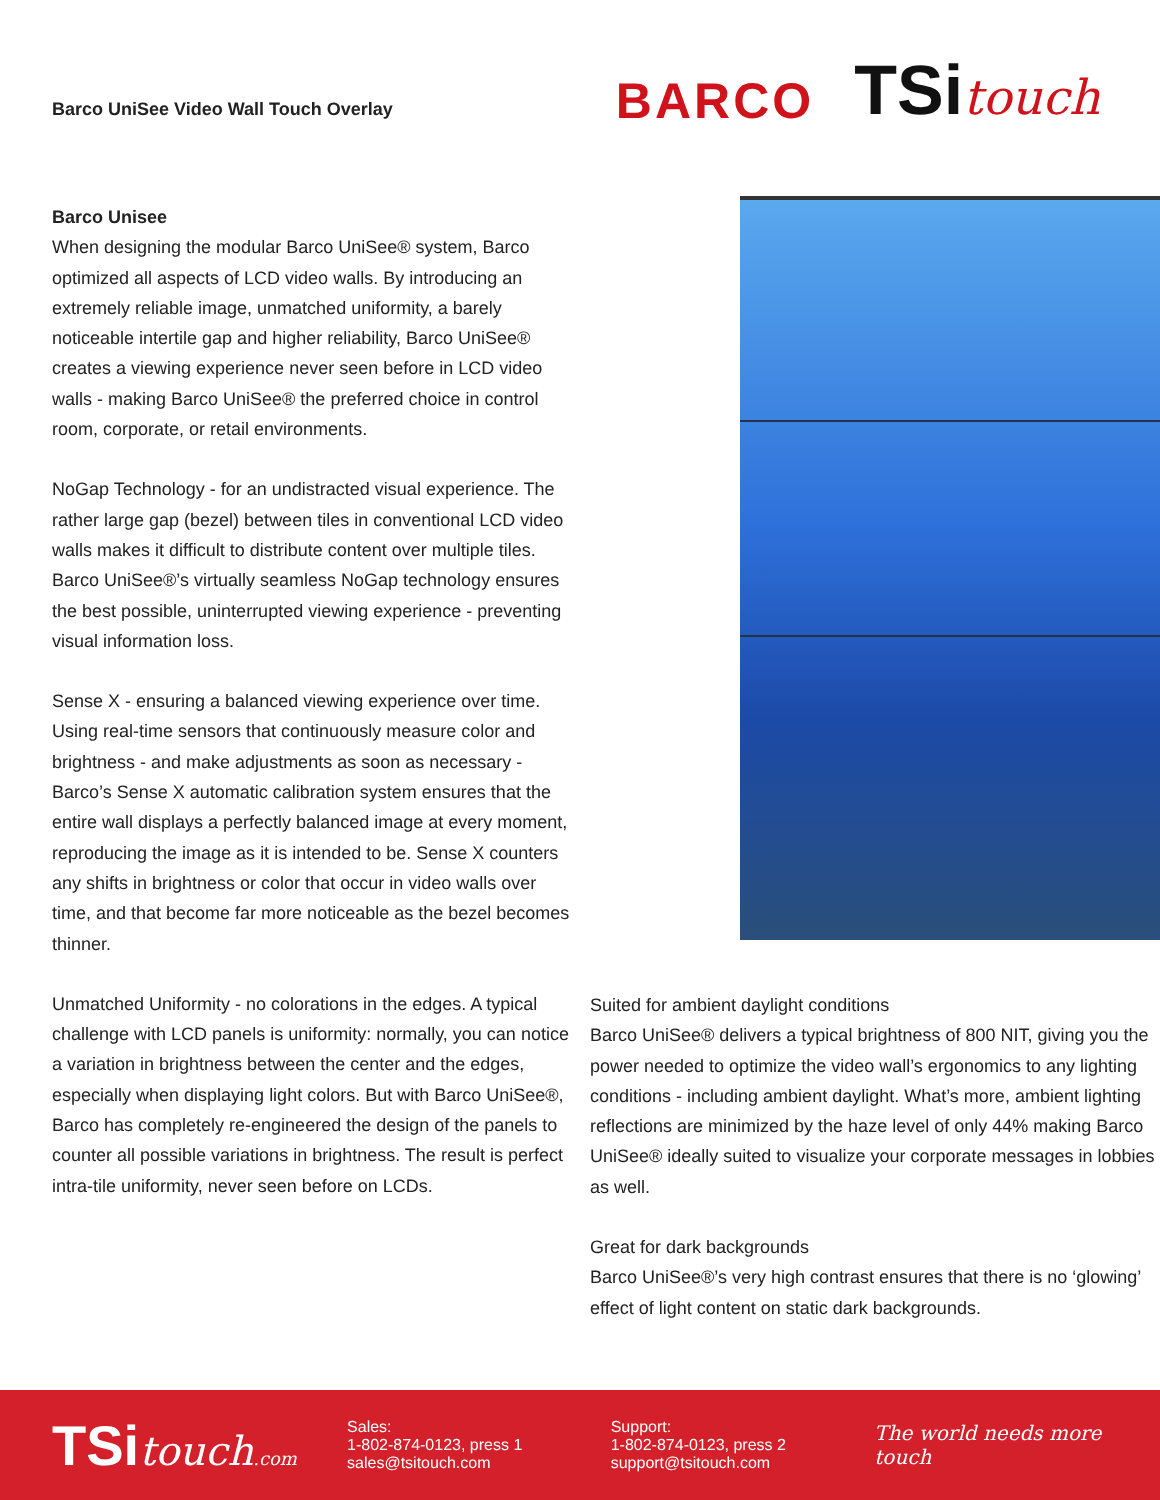Barco UniSee Video Wall Touch Overlay
BARCO
TSitouch
Barco Unisee
When designing the modular Barco UniSee® system, Barco optimized all aspects of LCD video walls. By introducing an extremely reliable image, unmatched uniformity, a barely noticeable intertile gap and higher reliability, Barco UniSee® creates a viewing experience never seen before in LCD video walls - making Barco UniSee® the preferred choice in control room, corporate, or retail environments.
NoGap Technology - for an undistracted visual experience. The rather large gap (bezel) between tiles in conventional LCD video walls makes it difficult to distribute content over multiple tiles. Barco UniSee®’s virtually seamless NoGap technology ensures the best possible, uninterrupted viewing experience - preventing visual information loss.
Sense X - ensuring a balanced viewing experience over time. Using real-time sensors that continuously measure color and brightness - and make adjustments as soon as necessary - Barco’s Sense X automatic calibration system ensures that the entire wall displays a perfectly balanced image at every moment, reproducing the image as it is intended to be. Sense X counters any shifts in brightness or color that occur in video walls over time, and that become far more noticeable as the bezel becomes thinner.
Unmatched Uniformity - no colorations in the edges. A typical challenge with LCD panels is uniformity: normally, you can notice a variation in brightness between the center and the edges, especially when displaying light colors. But with Barco UniSee®, Barco has completely re-engineered the design of the panels to counter all possible variations in brightness. The result is perfect intra-tile uniformity, never seen before on LCDs.
Suited for ambient daylight conditions
Barco UniSee® delivers a typical brightness of 800 NIT, giving you the power needed to optimize the video wall’s ergonomics to any lighting conditions - including ambient daylight. What’s more, ambient lighting reflections are minimized by the haze level of only 44% making Barco UniSee® ideally suited to visualize your corporate messages in lobbies as well.
Great for dark backgrounds
Barco UniSee®’s very high contrast ensures that there is no ‘glowing’ effect of light content on static dark backgrounds.
TSitouch.com
Sales:
1-802-874-0123, press 1
sales@tsitouch.com
Support:
1-802-874-0123, press 2
support@tsitouch.com
The world needs more touch